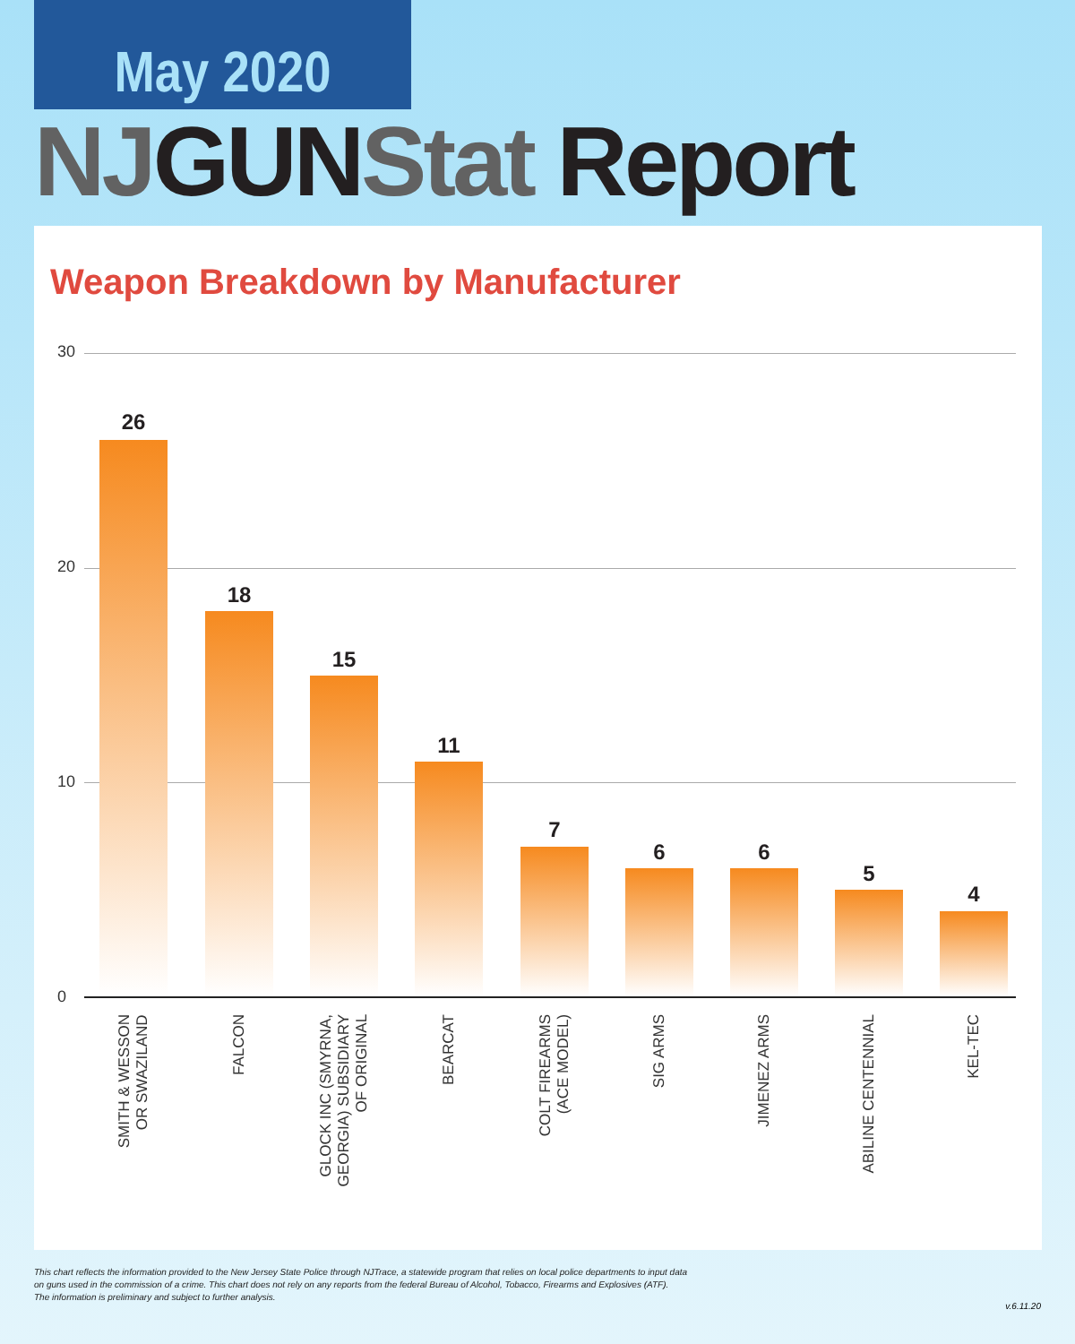May 2020
NJ GUN Stat Report
Weapon Breakdown by Manufacturer
30
20
10
0
26
18
15
11
7
6 6
5
4
SMITH & WESSON
OR SWAZILAND
FALCON
GLOCK INC (SMYRNA,
GEORGIA) SUBSIDIARY
OF ORIGINAL
BEARCAT
COLT FIREARMS
(ACE MODEL)
SIG ARMS
JIMENEZ ARMS
ABILINE CENTENNIAL
KEL-TEC
This chart reflects the information provided to the New Jersey State Police through NJTrace, a statewide program that relies on local police departments to input data
on guns used in the commission of a crime. This chart does not rely on any reports from the federal Bureau of Alcohol, Tobacco, Firearms and Explosives (ATF).
The information is preliminary and subject to further analysis.
v.6.11.20